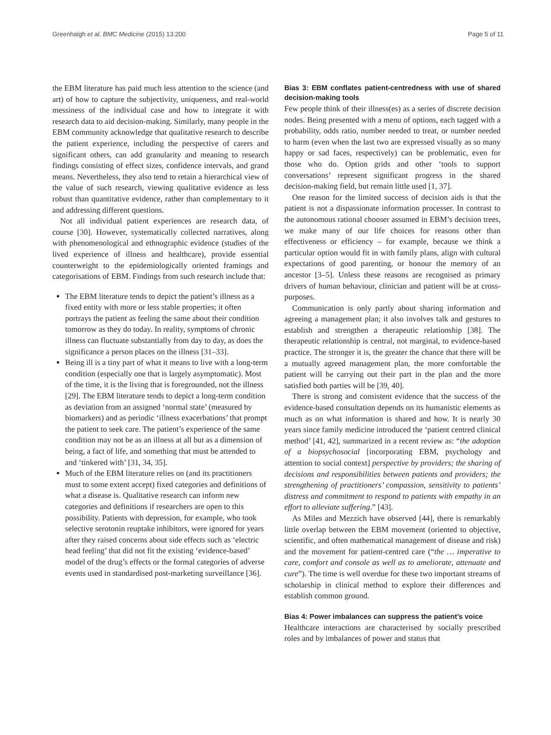Greenhalgh et al. BMC Medicine (2015) 13:200 Page 5 of 11
the EBM literature has paid much less attention to the science (and art) of how to capture the subjectivity, uniqueness, and real-world messiness of the individual case and how to integrate it with research data to aid decision-making. Similarly, many people in the EBM community acknowledge that qualitative research to describe the patient experience, including the perspective of carers and significant others, can add granularity and meaning to research findings consisting of effect sizes, confidence intervals, and grand means. Nevertheless, they also tend to retain a hierarchical view of the value of such research, viewing qualitative evidence as less robust than quantitative evidence, rather than complementary to it and addressing different questions.
Not all individual patient experiences are research data, of course [30]. However, systematically collected narratives, along with phenomenological and ethnographic evidence (studies of the lived experience of illness and healthcare), provide essential counterweight to the epidemiologically oriented framings and categorisations of EBM. Findings from such research include that:
The EBM literature tends to depict the patient’s illness as a fixed entity with more or less stable properties; it often portrays the patient as feeling the same about their condition tomorrow as they do today. In reality, symptoms of chronic illness can fluctuate substantially from day to day, as does the significance a person places on the illness [31–33].
Being ill is a tiny part of what it means to live with a long-term condition (especially one that is largely asymptomatic). Most of the time, it is the living that is foregrounded, not the illness [29]. The EBM literature tends to depict a long-term condition as deviation from an assigned ‘normal state’ (measured by biomarkers) and as periodic ‘illness exacerbations’ that prompt the patient to seek care. The patient’s experience of the same condition may not be as an illness at all but as a dimension of being, a fact of life, and something that must be attended to and ‘tinkered with’ [31, 34, 35].
Much of the EBM literature relies on (and its practitioners must to some extent accept) fixed categories and definitions of what a disease is. Qualitative research can inform new categories and definitions if researchers are open to this possibility. Patients with depression, for example, who took selective serotonin reuptake inhibitors, were ignored for years after they raised concerns about side effects such as ‘electric head feeling’ that did not fit the existing ‘evidence-based’ model of the drug’s effects or the formal categories of adverse events used in standardised post-marketing surveillance [36].
Bias 3: EBM conflates patient-centredness with use of shared decision-making tools
Few people think of their illness(es) as a series of discrete decision nodes. Being presented with a menu of options, each tagged with a probability, odds ratio, number needed to treat, or number needed to harm (even when the last two are expressed visually as so many happy or sad faces, respectively) can be problematic, even for those who do. Option grids and other ‘tools to support conversations’ represent significant progress in the shared decision-making field, but remain little used [1, 37].
One reason for the limited success of decision aids is that the patient is not a dispassionate information processer. In contrast to the autonomous rational chooser assumed in EBM’s decision trees, we make many of our life choices for reasons other than effectiveness or efficiency – for example, because we think a particular option would fit in with family plans, align with cultural expectations of good parenting, or honour the memory of an ancestor [3–5]. Unless these reasons are recognised as primary drivers of human behaviour, clinician and patient will be at cross-purposes.
Communication is only partly about sharing information and agreeing a management plan; it also involves talk and gestures to establish and strengthen a therapeutic relationship [38]. The therapeutic relationship is central, not marginal, to evidence-based practice. The stronger it is, the greater the chance that there will be a mutually agreed management plan, the more comfortable the patient will be carrying out their part in the plan and the more satisfied both parties will be [39, 40].
There is strong and consistent evidence that the success of the evidence-based consultation depends on its humanistic elements as much as on what information is shared and how. It is nearly 30 years since family medicine introduced the ‘patient centred clinical method’ [41, 42], summarized in a recent review as: “the adoption of a biopsychosocial [incorporating EBM, psychology and attention to social context] perspective by providers; the sharing of decisions and responsibilities between patients and providers; the strengthening of practitioners’ compassion, sensitivity to patients’ distress and commitment to respond to patients with empathy in an effort to alleviate suffering.” [43].
As Miles and Mezzich have observed [44], there is remarkably little overlap between the EBM movement (oriented to objective, scientific, and often mathematical management of disease and risk) and the movement for patient-centred care (“the … imperative to care, comfort and console as well as to ameliorate, attenuate and cure”). The time is well overdue for these two important streams of scholarship in clinical method to explore their differences and establish common ground.
Bias 4: Power imbalances can suppress the patient’s voice
Healthcare interactions are characterised by socially prescribed roles and by imbalances of power and status that